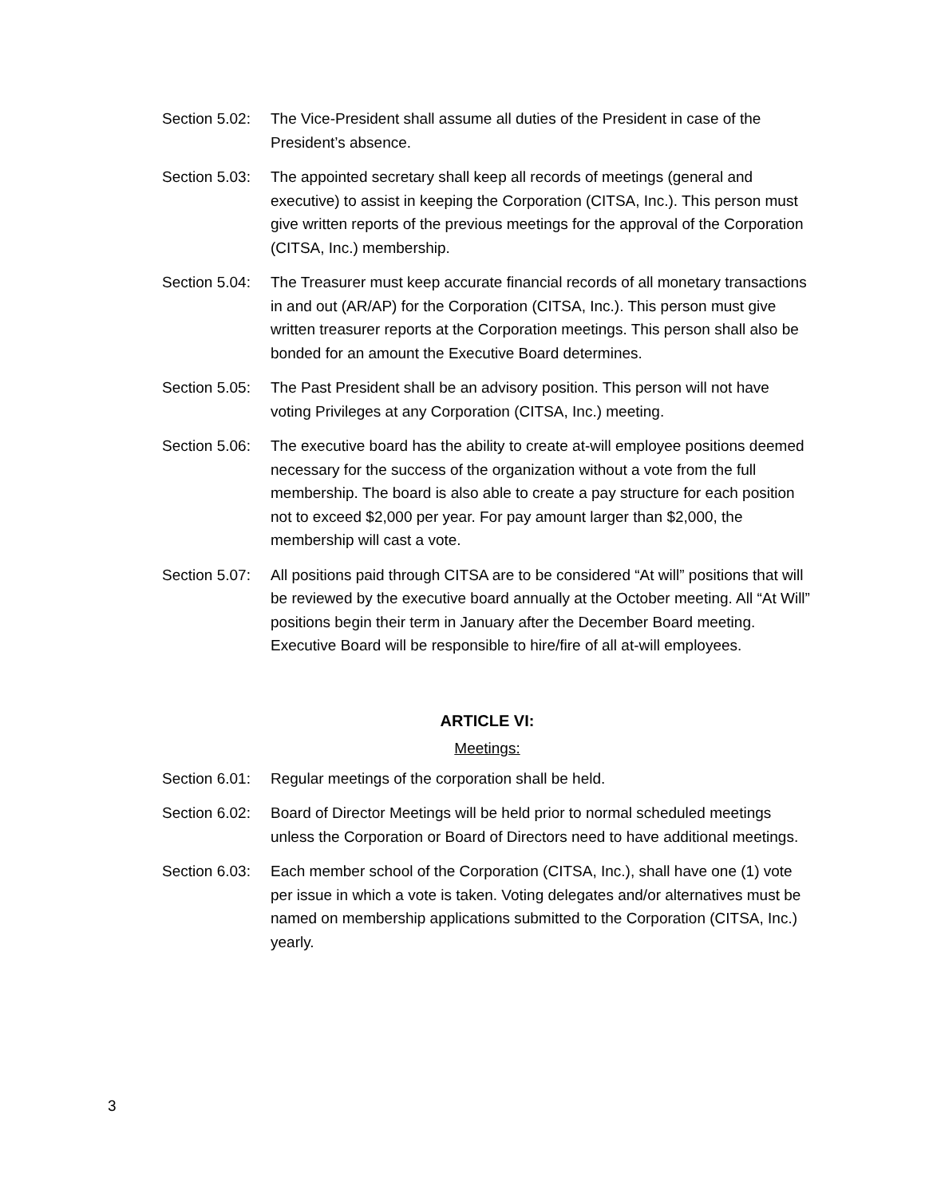Section 5.02:
The Vice-President shall assume all duties of the President in case of the President’s absence.
Section 5.03:
The appointed secretary shall keep all records of meetings (general and executive) to assist in keeping the Corporation (CITSA, Inc.). This person must give written reports of the previous meetings for the approval of the Corporation (CITSA, Inc.) membership.
Section 5.04:
The Treasurer must keep accurate financial records of all monetary transactions in and out (AR/AP) for the Corporation (CITSA, Inc.). This person must give written treasurer reports at the Corporation meetings. This person shall also be bonded for an amount the Executive Board determines.
Section 5.05:
The Past President shall be an advisory position. This person will not have voting Privileges at any Corporation (CITSA, Inc.) meeting.
Section 5.06:
The executive board has the ability to create at-will employee positions deemed necessary for the success of the organization without a vote from the full membership. The board is also able to create a pay structure for each position not to exceed $2,000 per year. For pay amount larger than $2,000, the membership will cast a vote.
Section 5.07:
All positions paid through CITSA are to be considered “At will” positions that will be reviewed by the executive board annually at the October meeting. All “At Will” positions begin their term in January after the December Board meeting. Executive Board will be responsible to hire/fire of all at-will employees.
ARTICLE VI:
Meetings:
Section 6.01:
Regular meetings of the corporation shall be held.
Section 6.02:
Board of Director Meetings will be held prior to normal scheduled meetings unless the Corporation or Board of Directors need to have additional meetings.
Section 6.03:
Each member school of the Corporation (CITSA, Inc.), shall have one (1) vote per issue in which a vote is taken. Voting delegates and/or alternatives must be named on membership applications submitted to the Corporation (CITSA, Inc.) yearly.
3